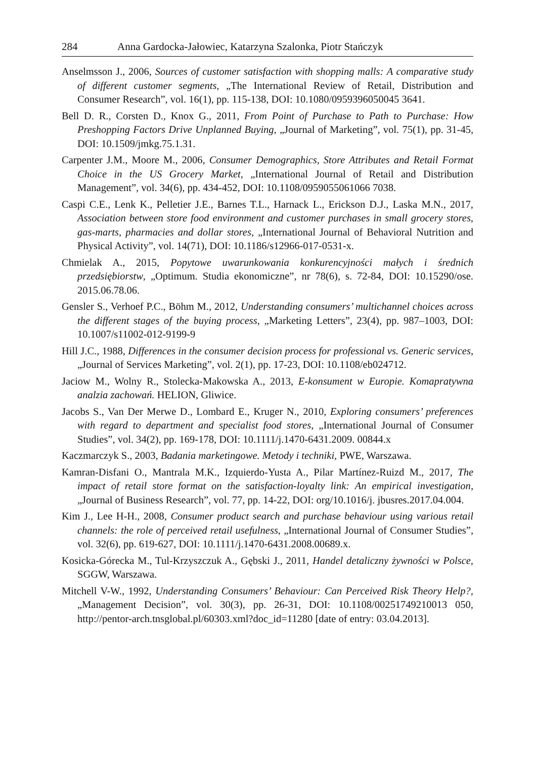284 Anna Gardocka-Jałowiec, Katarzyna Szalonka, Piotr Stańczyk
Anselmsson J., 2006, Sources of customer satisfaction with shopping malls: A comparative study of different customer segments, „The International Review of Retail, Distribution and Consumer Research”, vol. 16(1), pp. 115-138, DOI: 10.1080/0959396050045 3641.
Bell D. R., Corsten D., Knox G., 2011, From Point of Purchase to Path to Purchase: How Preshopping Factors Drive Unplanned Buying, „Journal of Marketing”, vol. 75(1), pp. 31-45, DOI: 10.1509/jmkg.75.1.31.
Carpenter J.M., Moore M., 2006, Consumer Demographics, Store Attributes and Retail Format Choice in the US Grocery Market, „International Journal of Retail and Distribution Management”, vol. 34(6), pp. 434-452, DOI: 10.1108/0959055061066 7038.
Caspi C.E., Lenk K., Pelletier J.E., Barnes T.L., Harnack L., Erickson D.J., Laska M.N., 2017, Association between store food environment and customer purchases in small grocery stores, gas-marts, pharmacies and dollar stores, „International Journal of Behavioral Nutrition and Physical Activity”, vol. 14(71), DOI: 10.1186/s12966-017-0531-x.
Chmielak A., 2015, Popytowe uwarunkowania konkurencyjności małych i średnich przedsiębiorstw, „Optimum. Studia ekonomiczne”, nr 78(6), s. 72-84, DOI: 10.15290/ose. 2015.06.78.06.
Gensler S., Verhoef P.C., Böhm M., 2012, Understanding consumers’ multichannel choices across the different stages of the buying process, „Marketing Letters”, 23(4), pp. 987–1003, DOI: 10.1007/s11002-012-9199-9
Hill J.C., 1988, Differences in the consumer decision process for professional vs. Generic services, „Journal of Services Marketing”, vol. 2(1), pp. 17-23, DOI: 10.1108/eb024712.
Jaciow M., Wolny R., Stolecka-Makowska A., 2013, E-konsument w Europie. Komapratywna analzia zachowań. HELION, Gliwice.
Jacobs S., Van Der Merwe D., Lombard E., Kruger N., 2010, Exploring consumers’ preferences with regard to department and specialist food stores, „International Journal of Consumer Studies”, vol. 34(2), pp. 169-178, DOI: 10.1111/j.1470-6431.2009. 00844.x
Kaczmarczyk S., 2003, Badania marketingowe. Metody i techniki, PWE, Warszawa.
Kamran-Disfani O., Mantrala M.K., Izquierdo-Yusta A., Pilar Martínez-Ruizd M., 2017, The impact of retail store format on the satisfaction-loyalty link: An empirical investigation, „Journal of Business Research”, vol. 77, pp. 14-22, DOI: org/10.1016/j. jbusres.2017.04.004.
Kim J., Lee H-H., 2008, Consumer product search and purchase behaviour using various retail channels: the role of perceived retail usefulness, „International Journal of Consumer Studies”, vol. 32(6), pp. 619-627, DOI: 10.1111/j.1470-6431.2008.00689.x.
Kosicka-Górecka M., Tul-Krzyszczuk A., Gębski J., 2011, Handel detaliczny żywności w Polsce, SGGW, Warszawa.
Mitchell V-W., 1992, Understanding Consumers’ Behaviour: Can Perceived Risk Theory Help?, „Management Decision”, vol. 30(3), pp. 26-31, DOI: 10.1108/00251749210013 050, http://pentor-arch.tnsglobal.pl/60303.xml?doc_id=11280 [date of entry: 03.04.2013].